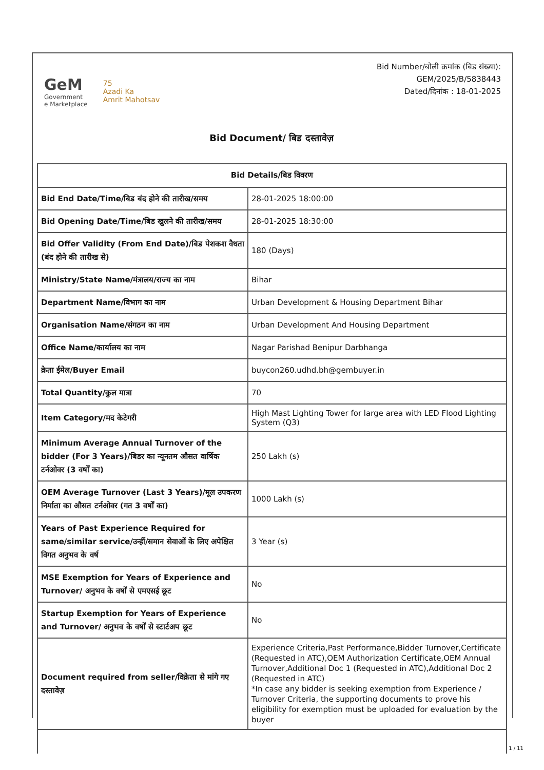GeM
Government
e Marketplace
75
Azadi Ka
Amrit Mahotsav
Bid Number/बोली क्रमांक (बिड संख्या):
GEM/2025/B/5838443
Dated/दिनांक : 18-01-2025
Bid Document/ बिड दस्तावेज़
| Bid Details/बिड विवरण | |
| --- | --- |
| Bid End Date/Time/बिड बंद होने की तारीख/समय | 28-01-2025 18:00:00 |
| Bid Opening Date/Time/बिड खुलने की तारीख/समय | 28-01-2025 18:30:00 |
| Bid Offer Validity (From End Date)/बिड पेशकश वैधता (बंद होने की तारीख से) | 180 (Days) |
| Ministry/State Name/मंत्रालय/राज्य का नाम | Bihar |
| Department Name/विभाग का नाम | Urban Development & Housing Department Bihar |
| Organisation Name/संगठन का नाम | Urban Development And Housing Department |
| Office Name/कार्यालय का नाम | Nagar Parishad Benipur Darbhanga |
| क्रेता ईमेल/Buyer Email | buycon260.udhd.bh@gembuyer.in |
| Total Quantity/कुल मात्रा | 70 |
| Item Category/मद केटेगरी | High Mast Lighting Tower for large area with LED Flood Lighting System (Q3) |
| Minimum Average Annual Turnover of the bidder (For 3 Years)/बिडर का न्यूनतम औसत वार्षिक टर्नओवर (3 वर्षों का) | 250 Lakh (s) |
| OEM Average Turnover (Last 3 Years)/मूल उपकरण निर्माता का औसत टर्नओवर (गत 3 वर्षों का) | 1000 Lakh (s) |
| Years of Past Experience Required for same/similar service/उन्हीं/समान सेवाओं के लिए अपेक्षित विगत अनुभव के वर्ष | 3 Year (s) |
| MSE Exemption for Years of Experience and Turnover/ अनुभव के वर्षों से एमएसई छूट | No |
| Startup Exemption for Years of Experience and Turnover/ अनुभव के वर्षों से स्टार्टअप छूट | No |
| Document required from seller/विक्रेता से मांगे गए दस्तावेज़ | Experience Criteria,Past Performance,Bidder Turnover,Certificate (Requested in ATC),OEM Authorization Certificate,OEM Annual Turnover,Additional Doc 1 (Requested in ATC),Additional Doc 2 (Requested in ATC) *In case any bidder is seeking exemption from Experience / Turnover Criteria, the supporting documents to prove his eligibility for exemption must be uploaded for evaluation by the buyer |
1 / 11